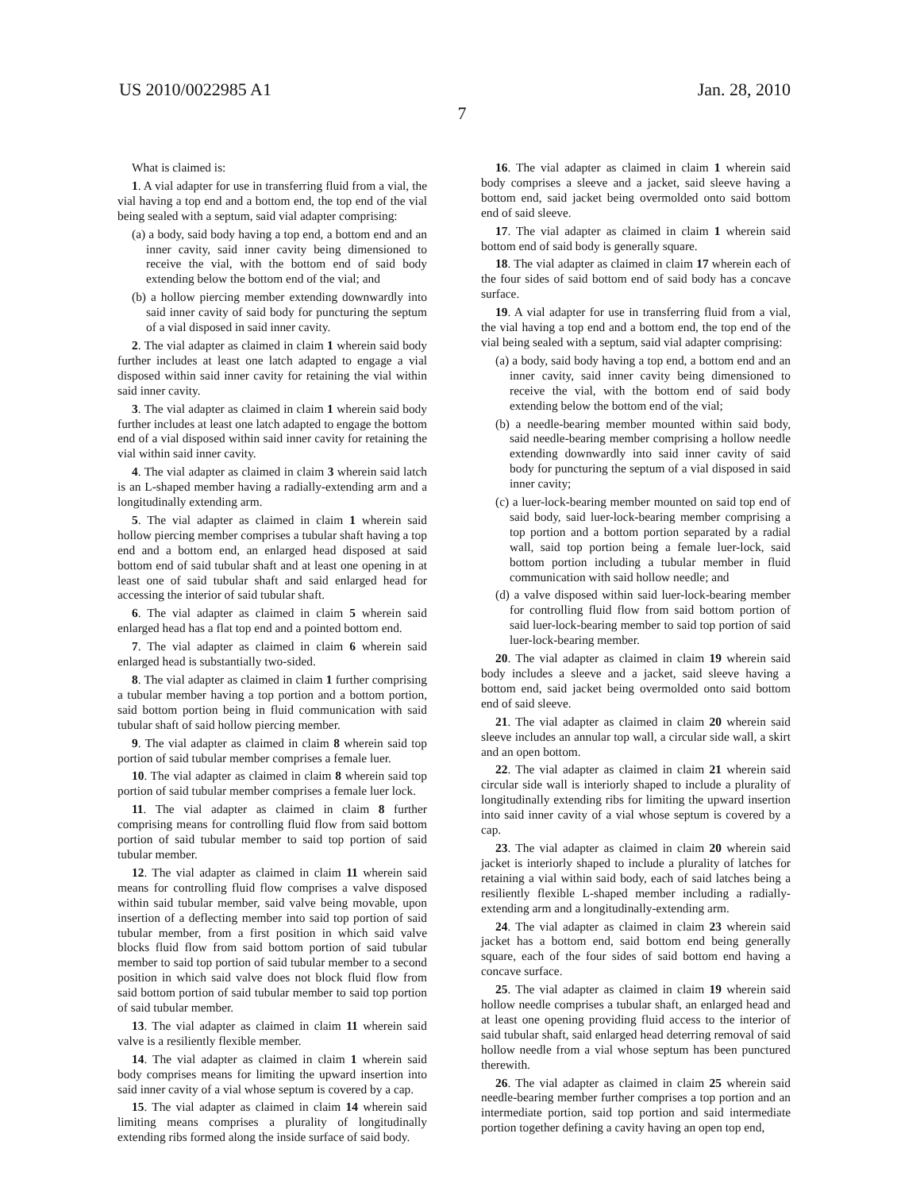US 2010/0022985 A1 Jan. 28, 2010
7
What is claimed is:
1. A vial adapter for use in transferring fluid from a vial, the vial having a top end and a bottom end, the top end of the vial being sealed with a septum, said vial adapter comprising:
(a) a body, said body having a top end, a bottom end and an inner cavity, said inner cavity being dimensioned to receive the vial, with the bottom end of said body extending below the bottom end of the vial; and
(b) a hollow piercing member extending downwardly into said inner cavity of said body for puncturing the septum of a vial disposed in said inner cavity.
2. The vial adapter as claimed in claim 1 wherein said body further includes at least one latch adapted to engage a vial disposed within said inner cavity for retaining the vial within said inner cavity.
3. The vial adapter as claimed in claim 1 wherein said body further includes at least one latch adapted to engage the bottom end of a vial disposed within said inner cavity for retaining the vial within said inner cavity.
4. The vial adapter as claimed in claim 3 wherein said latch is an L-shaped member having a radially-extending arm and a longitudinally extending arm.
5. The vial adapter as claimed in claim 1 wherein said hollow piercing member comprises a tubular shaft having a top end and a bottom end, an enlarged head disposed at said bottom end of said tubular shaft and at least one opening in at least one of said tubular shaft and said enlarged head for accessing the interior of said tubular shaft.
6. The vial adapter as claimed in claim 5 wherein said enlarged head has a flat top end and a pointed bottom end.
7. The vial adapter as claimed in claim 6 wherein said enlarged head is substantially two-sided.
8. The vial adapter as claimed in claim 1 further comprising a tubular member having a top portion and a bottom portion, said bottom portion being in fluid communication with said tubular shaft of said hollow piercing member.
9. The vial adapter as claimed in claim 8 wherein said top portion of said tubular member comprises a female luer.
10. The vial adapter as claimed in claim 8 wherein said top portion of said tubular member comprises a female luer lock.
11. The vial adapter as claimed in claim 8 further comprising means for controlling fluid flow from said bottom portion of said tubular member to said top portion of said tubular member.
12. The vial adapter as claimed in claim 11 wherein said means for controlling fluid flow comprises a valve disposed within said tubular member, said valve being movable, upon insertion of a deflecting member into said top portion of said tubular member, from a first position in which said valve blocks fluid flow from said bottom portion of said tubular member to said top portion of said tubular member to a second position in which said valve does not block fluid flow from said bottom portion of said tubular member to said top portion of said tubular member.
13. The vial adapter as claimed in claim 11 wherein said valve is a resiliently flexible member.
14. The vial adapter as claimed in claim 1 wherein said body comprises means for limiting the upward insertion into said inner cavity of a vial whose septum is covered by a cap.
15. The vial adapter as claimed in claim 14 wherein said limiting means comprises a plurality of longitudinally extending ribs formed along the inside surface of said body.
16. The vial adapter as claimed in claim 1 wherein said body comprises a sleeve and a jacket, said sleeve having a bottom end, said jacket being overmolded onto said bottom end of said sleeve.
17. The vial adapter as claimed in claim 1 wherein said bottom end of said body is generally square.
18. The vial adapter as claimed in claim 17 wherein each of the four sides of said bottom end of said body has a concave surface.
19. A vial adapter for use in transferring fluid from a vial, the vial having a top end and a bottom end, the top end of the vial being sealed with a septum, said vial adapter comprising:
(a) a body, said body having a top end, a bottom end and an inner cavity, said inner cavity being dimensioned to receive the vial, with the bottom end of said body extending below the bottom end of the vial;
(b) a needle-bearing member mounted within said body, said needle-bearing member comprising a hollow needle extending downwardly into said inner cavity of said body for puncturing the septum of a vial disposed in said inner cavity;
(c) a luer-lock-bearing member mounted on said top end of said body, said luer-lock-bearing member comprising a top portion and a bottom portion separated by a radial wall, said top portion being a female luer-lock, said bottom portion including a tubular member in fluid communication with said hollow needle; and
(d) a valve disposed within said luer-lock-bearing member for controlling fluid flow from said bottom portion of said luer-lock-bearing member to said top portion of said luer-lock-bearing member.
20. The vial adapter as claimed in claim 19 wherein said body includes a sleeve and a jacket, said sleeve having a bottom end, said jacket being overmolded onto said bottom end of said sleeve.
21. The vial adapter as claimed in claim 20 wherein said sleeve includes an annular top wall, a circular side wall, a skirt and an open bottom.
22. The vial adapter as claimed in claim 21 wherein said circular side wall is interiorly shaped to include a plurality of longitudinally extending ribs for limiting the upward insertion into said inner cavity of a vial whose septum is covered by a cap.
23. The vial adapter as claimed in claim 20 wherein said jacket is interiorly shaped to include a plurality of latches for retaining a vial within said body, each of said latches being a resiliently flexible L-shaped member including a radially-extending arm and a longitudinally-extending arm.
24. The vial adapter as claimed in claim 23 wherein said jacket has a bottom end, said bottom end being generally square, each of the four sides of said bottom end having a concave surface.
25. The vial adapter as claimed in claim 19 wherein said hollow needle comprises a tubular shaft, an enlarged head and at least one opening providing fluid access to the interior of said tubular shaft, said enlarged head deterring removal of said hollow needle from a vial whose septum has been punctured therewith.
26. The vial adapter as claimed in claim 25 wherein said needle-bearing member further comprises a top portion and an intermediate portion, said top portion and said intermediate portion together defining a cavity having an open top end,